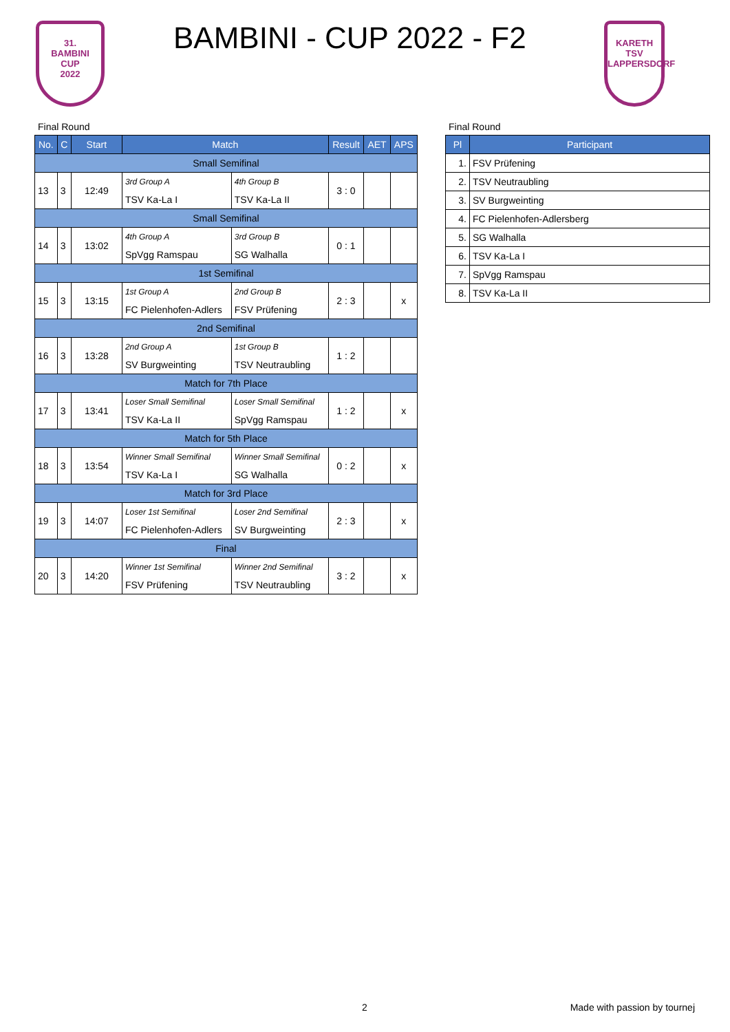31.
BAMBINI
CUP
2022
BAMBINI - CUP 2022 - F2
KARETH
TSV
LAPPERSDORF
Final Round
| No. | C | Start | Match | | Result | AET | APS |
| --- | --- | --- | --- | --- | --- | --- | --- |
| Small Semifinal | | | | | | | |
| 13 | 3 | 12:49 | 3rd Group A | 4th Group B | 3 : 0 | | |
| | | | TSV Ka-La I | TSV Ka-La II | | | |
| Small Semifinal | | | | | | | |
| 14 | 3 | 13:02 | 4th Group A | 3rd Group B | 0 : 1 | | |
| | | | SpVgg Ramspau | SG Walhalla | | | |
| 1st Semifinal | | | | | | | |
| 15 | 3 | 13:15 | 1st Group A | 2nd Group B | 2 : 3 | | x |
| | | | FC Pielenhofen-Adlers | FSV Prüfening | | | |
| 2nd Semifinal | | | | | | | |
| 16 | 3 | 13:28 | 2nd Group A | 1st Group B | 1 : 2 | | |
| | | | SV Burgweinting | TSV Neutraubling | | | |
| Match for 7th Place | | | | | | | |
| 17 | 3 | 13:41 | Loser Small Semifinal | Loser Small Semifinal | 1 : 2 | | x |
| | | | TSV Ka-La II | SpVgg Ramspau | | | |
| Match for 5th Place | | | | | | | |
| 18 | 3 | 13:54 | Winner Small Semifinal | Winner Small Semifinal | 0 : 2 | | x |
| | | | TSV Ka-La I | SG Walhalla | | | |
| Match for 3rd Place | | | | | | | |
| 19 | 3 | 14:07 | Loser 1st Semifinal | Loser 2nd Semifinal | 2 : 3 | | x |
| | | | FC Pielenhofen-Adlers | SV Burgweinting | | | |
| Final | | | | | | | |
| 20 | 3 | 14:20 | Winner 1st Semifinal | Winner 2nd Semifinal | 3 : 2 | | x |
| | | | FSV Prüfening | TSV Neutraubling | | | |
Final Round
| Pl | Participant |
| --- | --- |
| 1. | FSV Prüfening |
| 2. | TSV Neutraubling |
| 3. | SV Burgweinting |
| 4. | FC Pielenhofen-Adlersberg |
| 5. | SG Walhalla |
| 6. | TSV Ka-La I |
| 7. | SpVgg Ramspau |
| 8. | TSV Ka-La II |
2 Made with passion by tournej